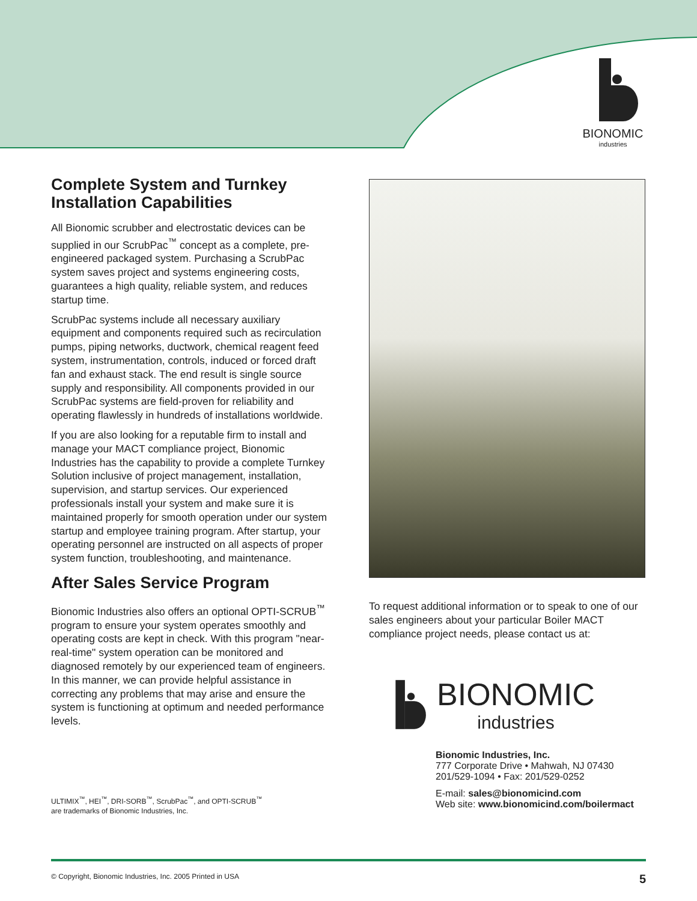BIONOMIC
industries
Complete System and Turnkey Installation Capabilities
All Bionomic scrubber and electrostatic devices can be supplied in our ScrubPac<sup>™</sup> concept as a complete, pre-engineered packaged system. Purchasing a ScrubPac system saves project and systems engineering costs, guarantees a high quality, reliable system, and reduces startup time.
ScrubPac systems include all necessary auxiliary equipment and components required such as recirculation pumps, piping networks, ductwork, chemical reagent feed system, instrumentation, controls, induced or forced draft fan and exhaust stack. The end result is single source supply and responsibility. All components provided in our ScrubPac systems are field-proven for reliability and operating flawlessly in hundreds of installations worldwide.
If you are also looking for a reputable firm to install and manage your MACT compliance project, Bionomic Industries has the capability to provide a complete Turnkey Solution inclusive of project management, installation, supervision, and startup services. Our experienced professionals install your system and make sure it is maintained properly for smooth operation under our system startup and employee training program. After startup, your operating personnel are instructed on all aspects of proper system function, troubleshooting, and maintenance.
After Sales Service Program
Bionomic Industries also offers an optional OPTI-SCRUB<sup>™</sup> program to ensure your system operates smoothly and operating costs are kept in check. With this program "near-real-time" system operation can be monitored and diagnosed remotely by our experienced team of engineers. In this manner, we can provide helpful assistance in correcting any problems that may arise and ensure the system is functioning at optimum and needed performance levels.
ULTIMIX<sup>™</sup>, HEI<sup>™</sup>, DRI-SORB<sup>™</sup>, ScrubPac<sup>™</sup>, and OPTI-SCRUB<sup>™</sup>
are trademarks of Bionomic Industries, Inc.
To request additional information or to speak to one of our sales engineers about your particular Boiler MACT compliance project needs, please contact us at:
BIONOMIC
industries
Bionomic Industries, Inc.
777 Corporate Drive • Mahwah, NJ 07430
201/529-1094 • Fax: 201/529-0252
E-mail: sales@bionomicind.com
Web site: www.bionomicind.com/boilermact
© Copyright, Bionomic Industries, Inc. 2005 Printed in USA 5